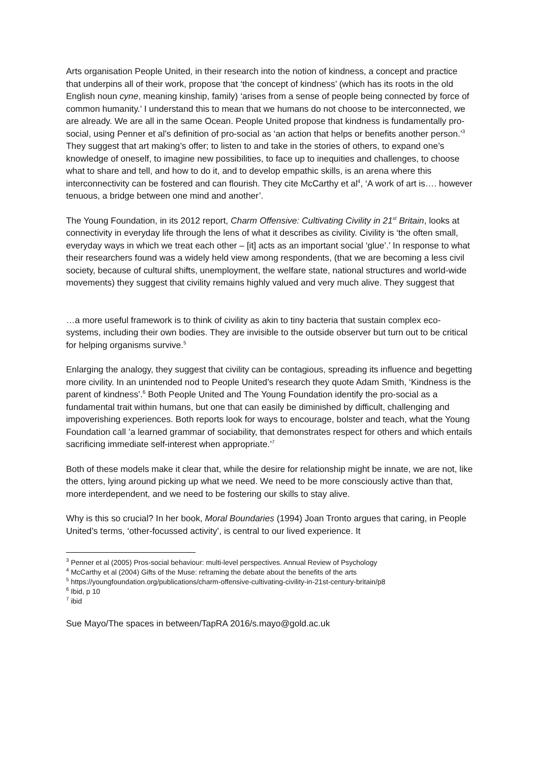Arts organisation People United, in their research into the notion of kindness, a concept and practice that underpins all of their work, propose that ‘the concept of kindness’ (which has its roots in the old English noun cyne, meaning kinship, family) ‘arises from a sense of people being connected by force of common humanity.’ I understand this to mean that we humans do not choose to be interconnected, we are already. We are all in the same Ocean. People United propose that kindness is fundamentally pro-social, using Penner et al’s definition of pro-social as ‘an action that helps or benefits another person.’<sup>3</sup> They suggest that art making’s offer; to listen to and take in the stories of others, to expand one’s knowledge of oneself, to imagine new possibilities, to face up to inequities and challenges, to choose what to share and tell, and how to do it, and to develop empathic skills, is an arena where this interconnectivity can be fostered and can flourish. They cite McCarthy et al<sup>4</sup>, ‘A work of art is…. however tenuous, a bridge between one mind and another’.
The Young Foundation, in its 2012 report, Charm Offensive: Cultivating Civility in 21<sup>st</sup> Britain, looks at connectivity in everyday life through the lens of what it describes as civility. Civility is ‘the often small, everyday ways in which we treat each other – [it] acts as an important social ‘glue’.’ In response to what their researchers found was a widely held view among respondents, (that we are becoming a less civil society, because of cultural shifts, unemployment, the welfare state, national structures and world-wide movements) they suggest that civility remains highly valued and very much alive. They suggest that
…a more useful framework is to think of civility as akin to tiny bacteria that sustain complex eco-systems, including their own bodies. They are invisible to the outside observer but turn out to be critical for helping organisms survive.<sup>5</sup>
Enlarging the analogy, they suggest that civility can be contagious, spreading its influence and begetting more civility. In an unintended nod to People United’s research they quote Adam Smith, ‘Kindness is the parent of kindness’.<sup>6</sup> Both People United and The Young Foundation identify the pro-social as a fundamental trait within humans, but one that can easily be diminished by difficult, challenging and impoverishing experiences. Both reports look for ways to encourage, bolster and teach, what the Young Foundation call ’a learned grammar of sociability, that demonstrates respect for others and which entails sacrificing immediate self-interest when appropriate.’<sup>7</sup>
Both of these models make it clear that, while the desire for relationship might be innate, we are not, like the otters, lying around picking up what we need. We need to be more consciously active than that, more interdependent, and we need to be fostering our skills to stay alive.
Why is this so crucial? In her book, Moral Boundaries (1994) Joan Tronto argues that caring, in People United’s terms, ‘other-focussed activity’, is central to our lived experience. It
<sup>3</sup> Penner et al (2005) Pros-social behaviour: multi-level perspectives. Annual Review of Psychology
<sup>4</sup> McCarthy et al (2004) Gifts of the Muse: reframing the debate about the benefits of the arts
<sup>5</sup> https://youngfoundation.org/publications/charm-offensive-cultivating-civility-in-21st-century-britain/p8
<sup>6</sup> Ibid, p 10
<sup>7</sup> ibid
Sue Mayo/The spaces in between/TapRA 2016/s.mayo@gold.ac.uk